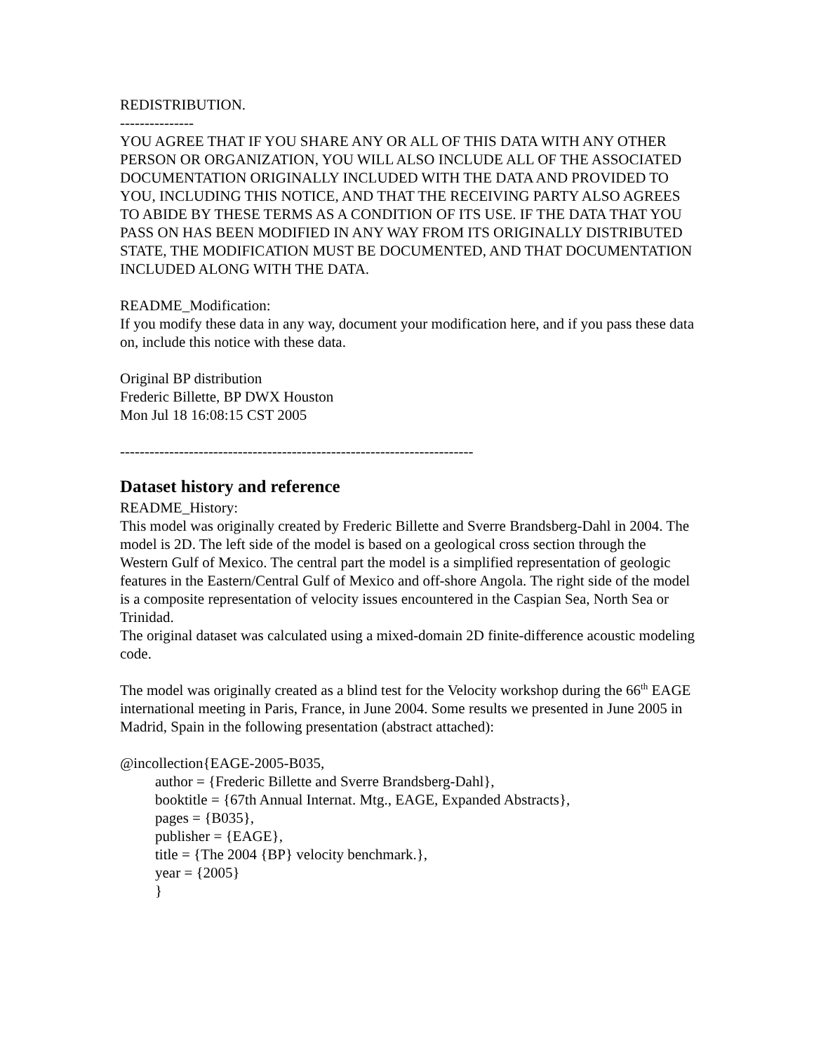REDISTRIBUTION.
---------------
YOU AGREE THAT IF YOU SHARE ANY OR ALL OF THIS DATA WITH ANY OTHER PERSON OR ORGANIZATION, YOU WILL ALSO INCLUDE ALL OF THE ASSOCIATED DOCUMENTATION ORIGINALLY INCLUDED WITH THE DATA AND PROVIDED TO YOU, INCLUDING THIS NOTICE, AND THAT THE RECEIVING PARTY ALSO AGREES TO ABIDE BY THESE TERMS AS A CONDITION OF ITS USE. IF THE DATA THAT YOU PASS ON HAS BEEN MODIFIED IN ANY WAY FROM ITS ORIGINALLY DISTRIBUTED STATE, THE MODIFICATION MUST BE DOCUMENTED, AND THAT DOCUMENTATION INCLUDED ALONG WITH THE DATA.
README_Modification:
If you modify these data in any way, document your modification here, and if you pass these data on, include this notice with these data.
Original BP distribution
Frederic Billette, BP DWX Houston
Mon Jul 18 16:08:15 CST 2005
------------------------------------------------------------------------
Dataset history and reference
README_History:
This model was originally created by Frederic Billette and Sverre Brandsberg-Dahl in 2004. The model is 2D. The left side of the model is based on a geological cross section through the Western Gulf of Mexico. The central part the model is a simplified representation of geologic features in the Eastern/Central Gulf of Mexico and off-shore Angola. The right side of the model is a composite representation of velocity issues encountered in the Caspian Sea, North Sea or Trinidad.
The original dataset was calculated using a mixed-domain 2D finite-difference acoustic modeling code.
The model was originally created as a blind test for the Velocity workshop during the 66<sup>th</sup> EAGE international meeting in Paris, France, in June 2004. Some results we presented in June 2005 in Madrid, Spain in the following presentation (abstract attached):
@incollection{EAGE-2005-B035,
author = {Frederic Billette and Sverre Brandsberg-Dahl},
booktitle = {67th Annual Internat. Mtg., EAGE, Expanded Abstracts},
pages = {B035},
publisher = {EAGE},
title = {The 2004 {BP} velocity benchmark.},
year = {2005}
}